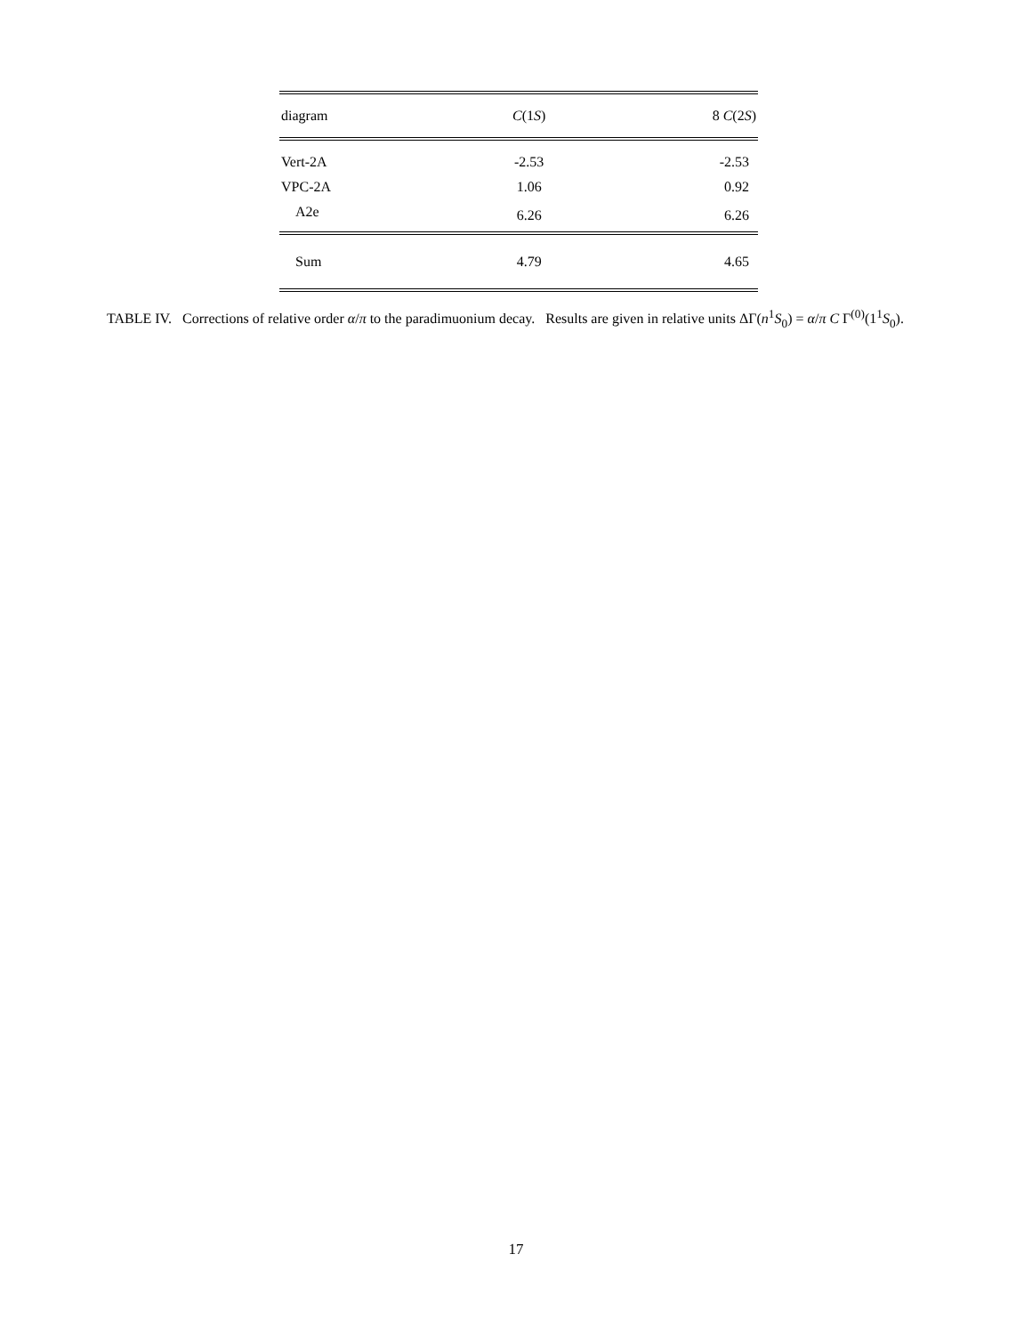| diagram | C (1 S ) | 8 C (2 S ) |
| --- | --- | --- |
| Vert-2A | -2.53 | -2.53 |
| VPC-2A | 1.06 | 0.92 |
| A2e | 6.26 | 6.26 |
| Sum | 4.79 | 4.65 |
TABLE IV. Corrections of relative order α/π to the paradimuonium decay. Results are given in relative units ΔΓ(n<sup>1</sup>S<sub>0</sub>) = α/π C Γ<sup>(0)</sup>(1<sup>1</sup>S<sub>0</sub>).
17